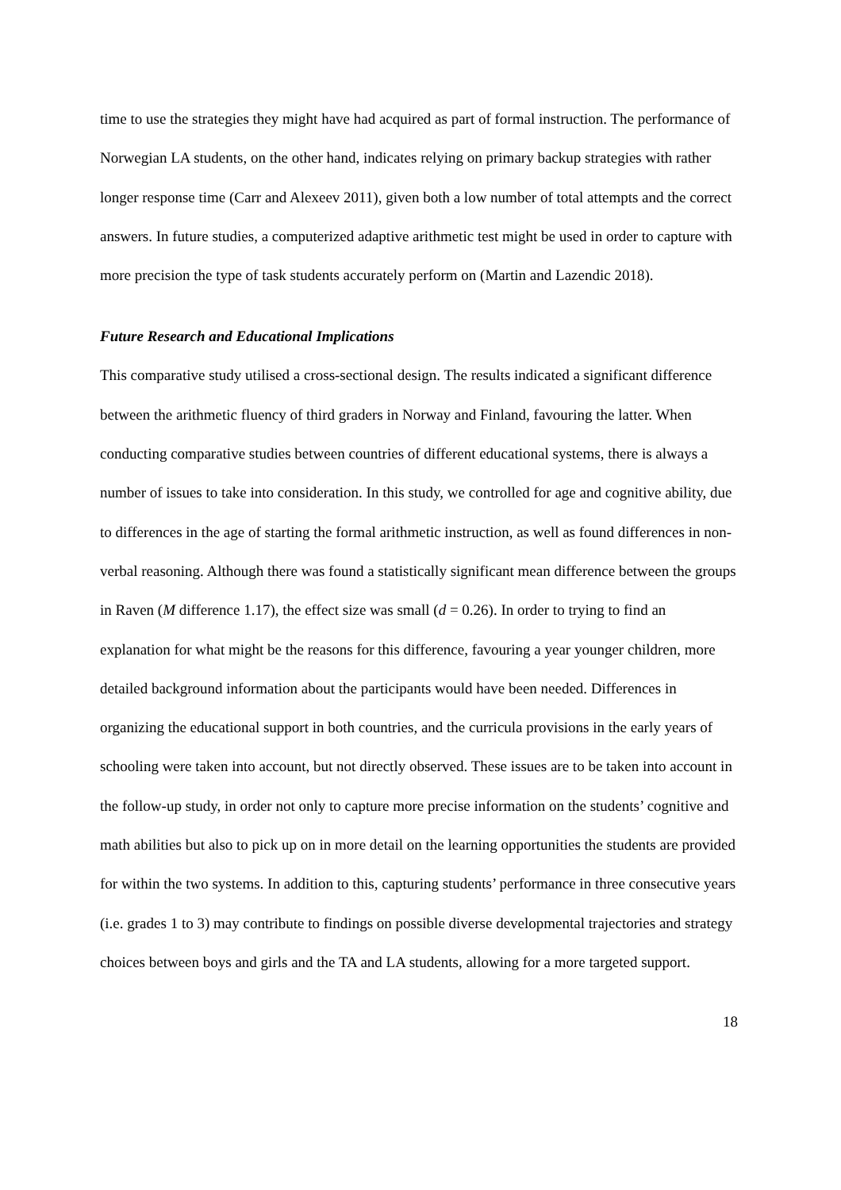time to use the strategies they might have had acquired as part of formal instruction. The performance of Norwegian LA students, on the other hand, indicates relying on primary backup strategies with rather longer response time (Carr and Alexeev 2011), given both a low number of total attempts and the correct answers. In future studies, a computerized adaptive arithmetic test might be used in order to capture with more precision the type of task students accurately perform on (Martin and Lazendic 2018).
Future Research and Educational Implications
This comparative study utilised a cross-sectional design. The results indicated a significant difference between the arithmetic fluency of third graders in Norway and Finland, favouring the latter. When conducting comparative studies between countries of different educational systems, there is always a number of issues to take into consideration. In this study, we controlled for age and cognitive ability, due to differences in the age of starting the formal arithmetic instruction, as well as found differences in non-verbal reasoning. Although there was found a statistically significant mean difference between the groups in Raven (M difference 1.17), the effect size was small (d = 0.26). In order to trying to find an explanation for what might be the reasons for this difference, favouring a year younger children, more detailed background information about the participants would have been needed. Differences in organizing the educational support in both countries, and the curricula provisions in the early years of schooling were taken into account, but not directly observed. These issues are to be taken into account in the follow-up study, in order not only to capture more precise information on the students’ cognitive and math abilities but also to pick up on in more detail on the learning opportunities the students are provided for within the two systems. In addition to this, capturing students’ performance in three consecutive years (i.e. grades 1 to 3) may contribute to findings on possible diverse developmental trajectories and strategy choices between boys and girls and the TA and LA students, allowing for a more targeted support.
18